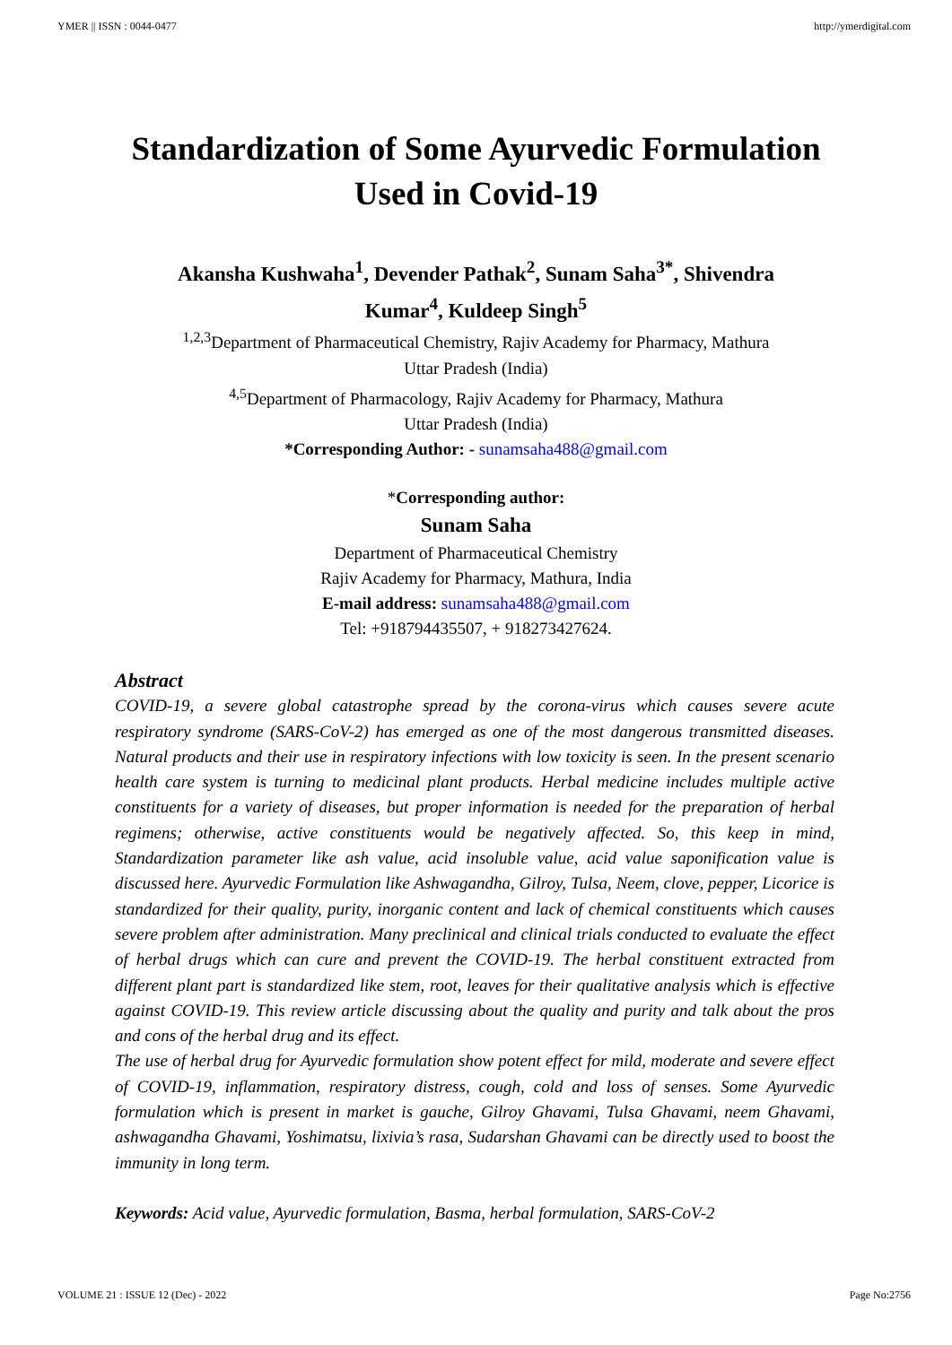YMER || ISSN : 0044-0477 http://ymerdigital.com
Standardization of Some Ayurvedic Formulation
Used in Covid-19
Akansha Kushwaha<sup>1</sup>, Devender Pathak<sup>2</sup>, Sunam Saha<sup>3*</sup>, Shivendra
Kumar<sup>4</sup>, Kuldeep Singh<sup>5</sup>
<sup>1,2,3</sup>Department of Pharmaceutical Chemistry, Rajiv Academy for Pharmacy, Mathura
Uttar Pradesh (India)
<sup>4,5</sup>Department of Pharmacology, Rajiv Academy for Pharmacy, Mathura
Uttar Pradesh (India)
*Corresponding Author: - sunamsaha488@gmail.com
*Corresponding author:
Sunam Saha
Department of Pharmaceutical Chemistry
Rajiv Academy for Pharmacy, Mathura, India
E-mail address: sunamsaha488@gmail.com
Tel: +918794435507, + 918273427624.
Abstract
COVID-19, a severe global catastrophe spread by the corona-virus which causes severe acute respiratory syndrome (SARS-CoV-2) has emerged as one of the most dangerous transmitted diseases. Natural products and their use in respiratory infections with low toxicity is seen. In the present scenario health care system is turning to medicinal plant products. Herbal medicine includes multiple active constituents for a variety of diseases, but proper information is needed for the preparation of herbal regimens; otherwise, active constituents would be negatively affected. So, this keep in mind, Standardization parameter like ash value, acid insoluble value, acid value saponification value is discussed here. Ayurvedic Formulation like Ashwagandha, Gilroy, Tulsa, Neem, clove, pepper, Licorice is standardized for their quality, purity, inorganic content and lack of chemical constituents which causes severe problem after administration. Many preclinical and clinical trials conducted to evaluate the effect of herbal drugs which can cure and prevent the COVID-19. The herbal constituent extracted from different plant part is standardized like stem, root, leaves for their qualitative analysis which is effective against COVID-19. This review article discussing about the quality and purity and talk about the pros and cons of the herbal drug and its effect.
The use of herbal drug for Ayurvedic formulation show potent effect for mild, moderate and severe effect of COVID-19, inflammation, respiratory distress, cough, cold and loss of senses. Some Ayurvedic formulation which is present in market is gauche, Gilroy Ghavami, Tulsa Ghavami, neem Ghavami, ashwagandha Ghavami, Yoshimatsu, lixivia’s rasa, Sudarshan Ghavami can be directly used to boost the immunity in long term.
Keywords: Acid value, Ayurvedic formulation, Basma, herbal formulation, SARS-CoV-2
VOLUME 21 : ISSUE 12 (Dec) - 2022 Page No:2756